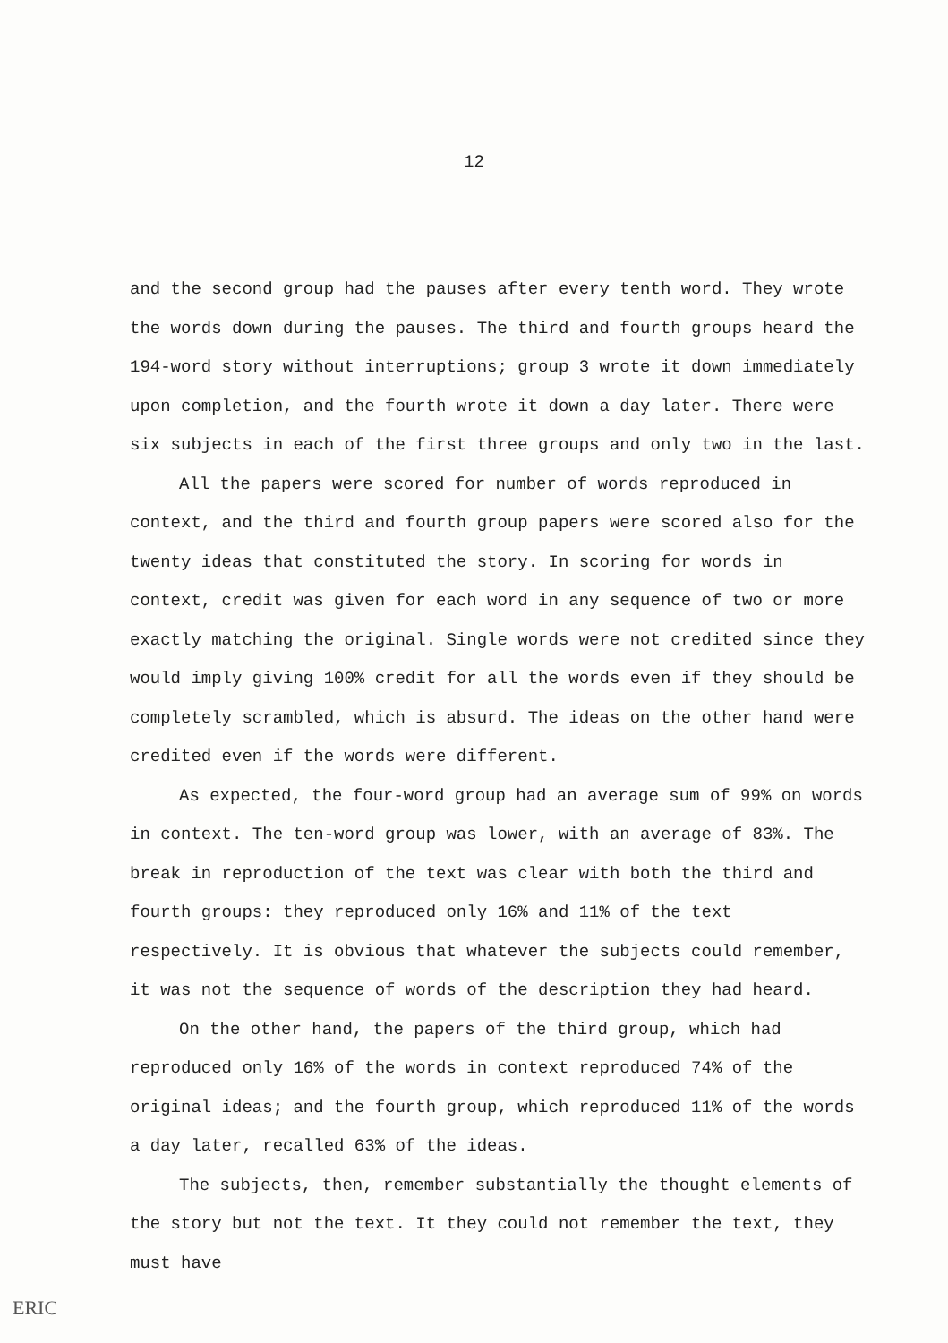12
and the second group had the pauses after every tenth word. They wrote the words down during the pauses. The third and fourth groups heard the 194-word story without interruptions; group 3 wrote it down immediately upon completion, and the fourth wrote it down a day later. There were six subjects in each of the first three groups and only two in the last.
All the papers were scored for number of words reproduced in context, and the third and fourth group papers were scored also for the twenty ideas that constituted the story. In scoring for words in context, credit was given for each word in any sequence of two or more exactly matching the original. Single words were not credited since they would imply giving 100% credit for all the words even if they should be completely scrambled, which is absurd. The ideas on the other hand were credited even if the words were different.
As expected, the four-word group had an average sum of 99% on words in context. The ten-word group was lower, with an average of 83%. The break in reproduction of the text was clear with both the third and fourth groups: they reproduced only 16% and 11% of the text respectively. It is obvious that whatever the subjects could remember, it was not the sequence of words of the description they had heard.
On the other hand, the papers of the third group, which had reproduced only 16% of the words in context reproduced 74% of the original ideas; and the fourth group, which reproduced 11% of the words a day later, recalled 63% of the ideas.
The subjects, then, remember substantially the thought elements of the story but not the text. It they could not remember the text, they must have
ERIC